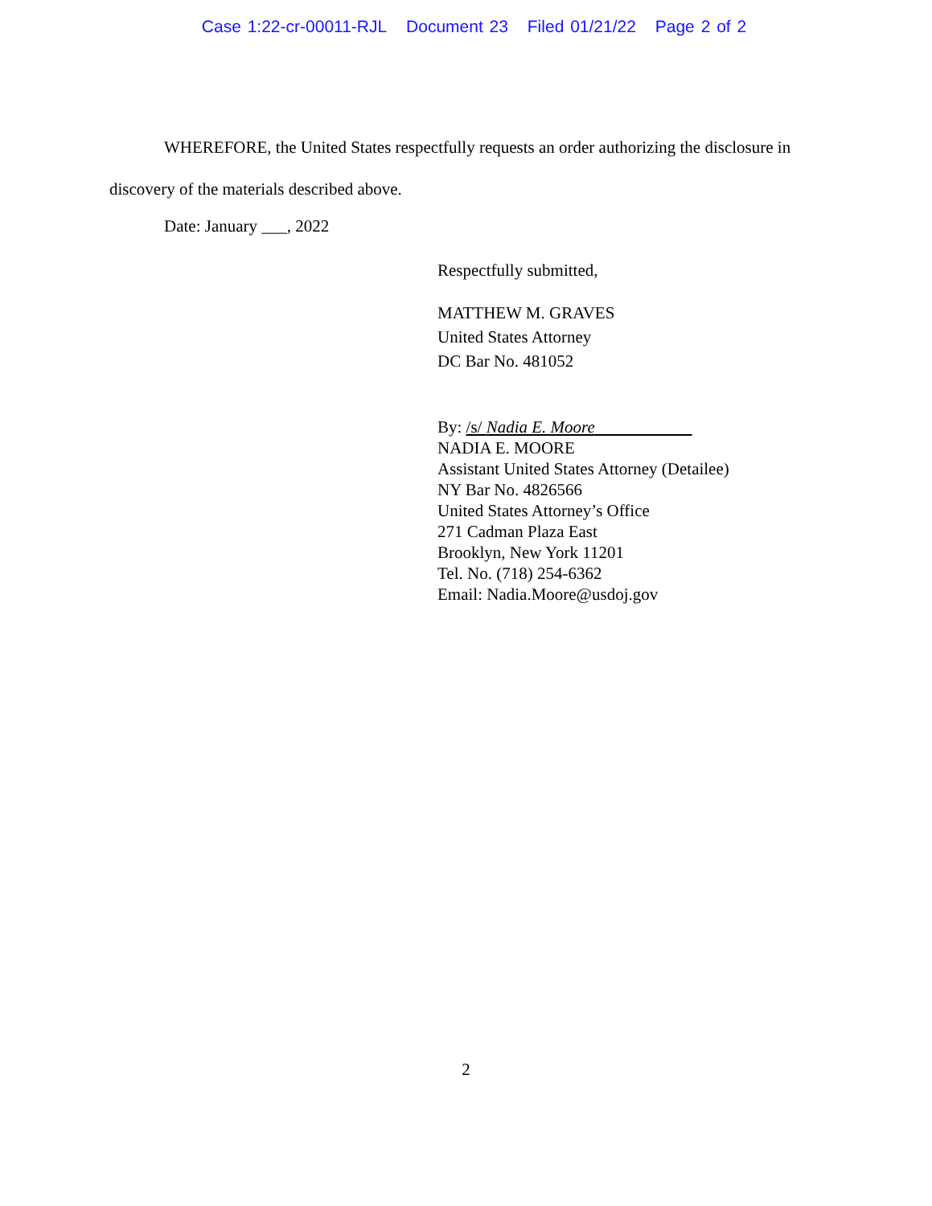Case 1:22-cr-00011-RJL Document 23 Filed 01/21/22 Page 2 of 2
WHEREFORE, the United States respectfully requests an order authorizing the disclosure in discovery of the materials described above.
Date: January ___, 2022
Respectfully submitted,
MATTHEW M. GRAVES
United States Attorney
DC Bar No. 481052
By: /s/ Nadia E. Moore
NADIA E. MOORE
Assistant United States Attorney (Detailee)
NY Bar No. 4826566
United States Attorney’s Office
271 Cadman Plaza East
Brooklyn, New York 11201
Tel. No. (718) 254-6362
Email: Nadia.Moore@usdoj.gov
2